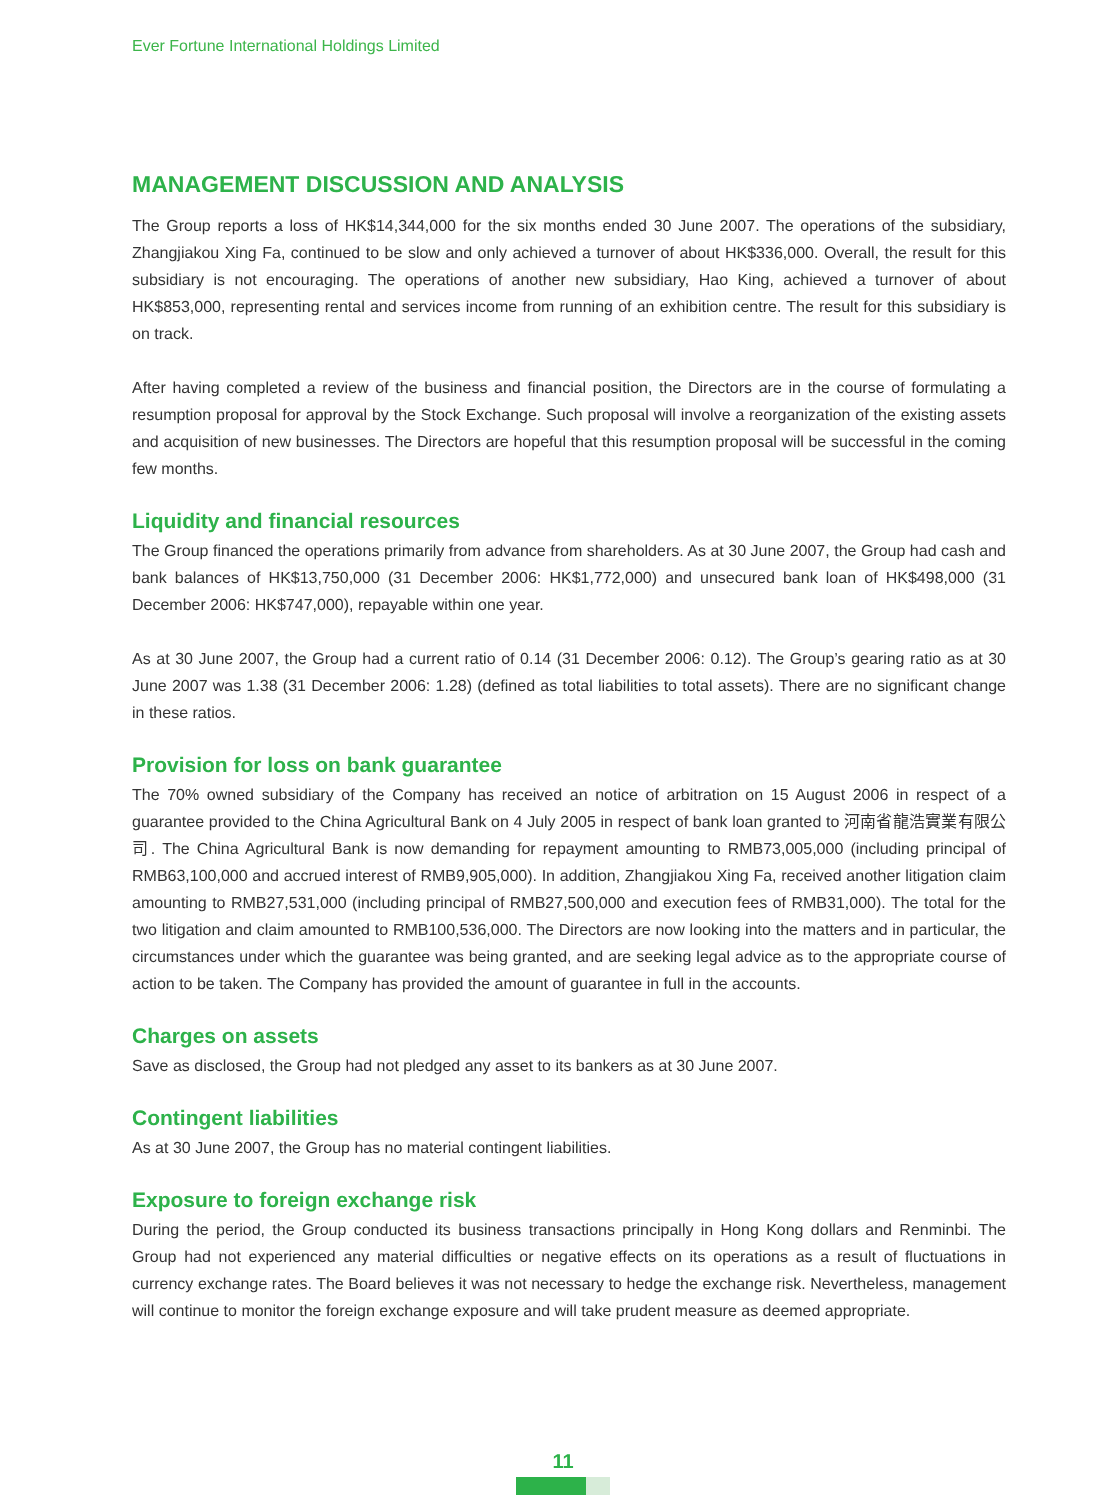Ever Fortune International Holdings Limited
MANAGEMENT DISCUSSION AND ANALYSIS
The Group reports a loss of HK$14,344,000 for the six months ended 30 June 2007. The operations of the subsidiary, Zhangjiakou Xing Fa, continued to be slow and only achieved a turnover of about HK$336,000. Overall, the result for this subsidiary is not encouraging. The operations of another new subsidiary, Hao King, achieved a turnover of about HK$853,000, representing rental and services income from running of an exhibition centre. The result for this subsidiary is on track.
After having completed a review of the business and financial position, the Directors are in the course of formulating a resumption proposal for approval by the Stock Exchange. Such proposal will involve a reorganization of the existing assets and acquisition of new businesses. The Directors are hopeful that this resumption proposal will be successful in the coming few months.
Liquidity and financial resources
The Group financed the operations primarily from advance from shareholders. As at 30 June 2007, the Group had cash and bank balances of HK$13,750,000 (31 December 2006: HK$1,772,000) and unsecured bank loan of HK$498,000 (31 December 2006: HK$747,000), repayable within one year.
As at 30 June 2007, the Group had a current ratio of 0.14 (31 December 2006: 0.12). The Group’s gearing ratio as at 30 June 2007 was 1.38 (31 December 2006: 1.28) (defined as total liabilities to total assets). There are no significant change in these ratios.
Provision for loss on bank guarantee
The 70% owned subsidiary of the Company has received an notice of arbitration on 15 August 2006 in respect of a guarantee provided to the China Agricultural Bank on 4 July 2005 in respect of bank loan granted to 河南省龍浩實業有限公司. The China Agricultural Bank is now demanding for repayment amounting to RMB73,005,000 (including principal of RMB63,100,000 and accrued interest of RMB9,905,000). In addition, Zhangjiakou Xing Fa, received another litigation claim amounting to RMB27,531,000 (including principal of RMB27,500,000 and execution fees of RMB31,000). The total for the two litigation and claim amounted to RMB100,536,000. The Directors are now looking into the matters and in particular, the circumstances under which the guarantee was being granted, and are seeking legal advice as to the appropriate course of action to be taken. The Company has provided the amount of guarantee in full in the accounts.
Charges on assets
Save as disclosed, the Group had not pledged any asset to its bankers as at 30 June 2007.
Contingent liabilities
As at 30 June 2007, the Group has no material contingent liabilities.
Exposure to foreign exchange risk
During the period, the Group conducted its business transactions principally in Hong Kong dollars and Renminbi. The Group had not experienced any material difficulties or negative effects on its operations as a result of fluctuations in currency exchange rates. The Board believes it was not necessary to hedge the exchange risk. Nevertheless, management will continue to monitor the foreign exchange exposure and will take prudent measure as deemed appropriate.
11